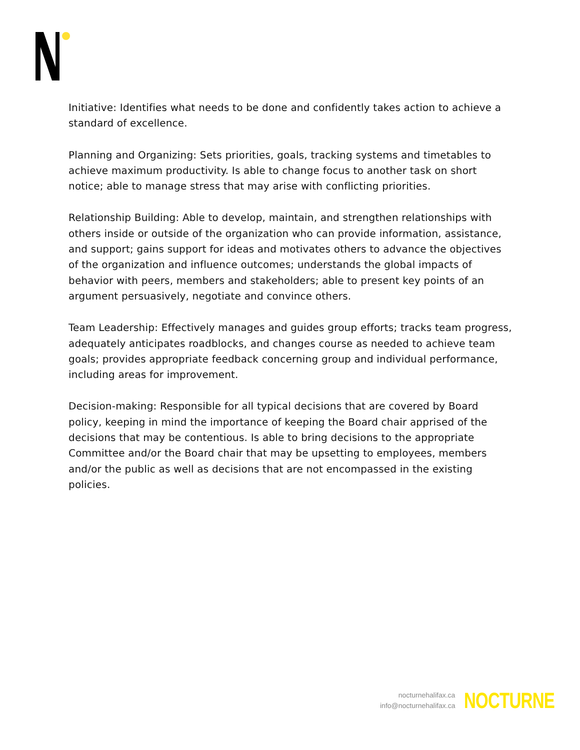Initiative: Identifies what needs to be done and confidently takes action to achieve a standard of excellence.
Planning and Organizing: Sets priorities, goals, tracking systems and timetables to achieve maximum productivity. Is able to change focus to another task on short notice; able to manage stress that may arise with conflicting priorities.
Relationship Building: Able to develop, maintain, and strengthen relationships with others inside or outside of the organization who can provide information, assistance, and support; gains support for ideas and motivates others to advance the objectives of the organization and influence outcomes; understands the global impacts of behavior with peers, members and stakeholders; able to present key points of an argument persuasively, negotiate and convince others.
Team Leadership: Effectively manages and guides group efforts; tracks team progress, adequately anticipates roadblocks, and changes course as needed to achieve team goals; provides appropriate feedback concerning group and individual performance, including areas for improvement.
Decision-making: Responsible for all typical decisions that are covered by Board policy, keeping in mind the importance of keeping the Board chair apprised of the decisions that may be contentious. Is able to bring decisions to the appropriate Committee and/or the Board chair that may be upsetting to employees, members and/or the public as well as decisions that are not encompassed in the existing policies.
nocturnehalifax.ca
info@nocturnehalifax.ca
NOCTURNE